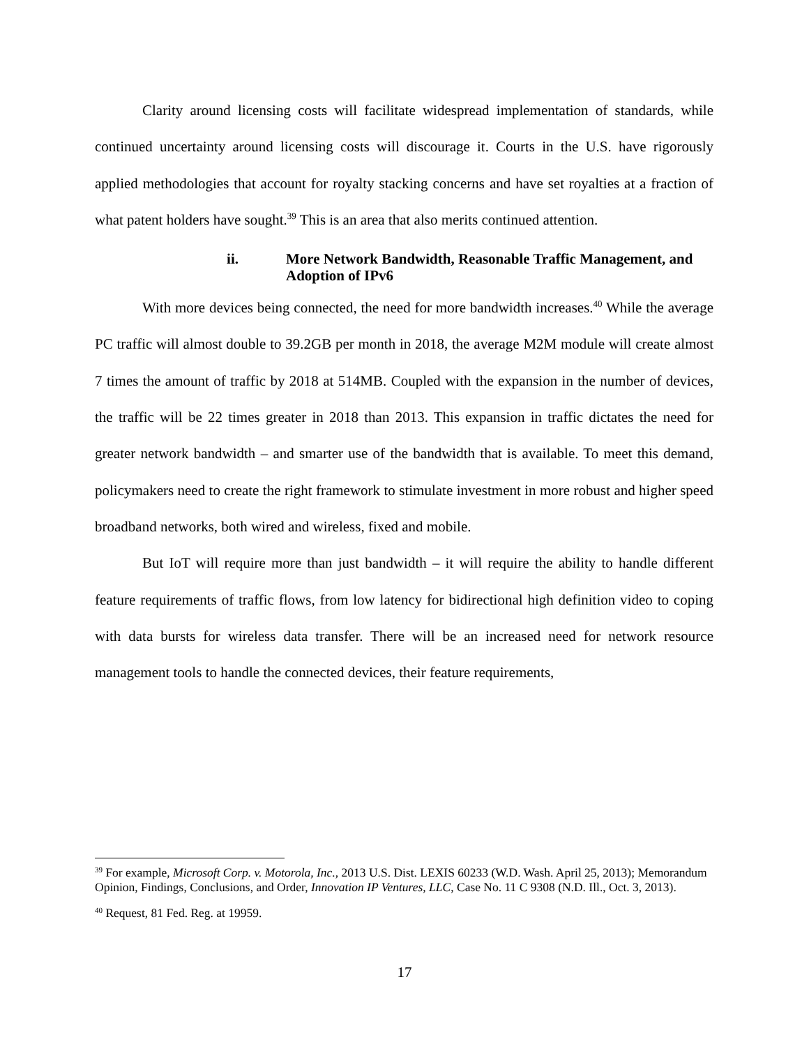Clarity around licensing costs will facilitate widespread implementation of standards, while continued uncertainty around licensing costs will discourage it. Courts in the U.S. have rigorously applied methodologies that account for royalty stacking concerns and have set royalties at a fraction of what patent holders have sought.<sup>39</sup> This is an area that also merits continued attention.
ii. More Network Bandwidth, Reasonable Traffic Management, and Adoption of IPv6
With more devices being connected, the need for more bandwidth increases.<sup>40</sup> While the average PC traffic will almost double to 39.2GB per month in 2018, the average M2M module will create almost 7 times the amount of traffic by 2018 at 514MB. Coupled with the expansion in the number of devices, the traffic will be 22 times greater in 2018 than 2013. This expansion in traffic dictates the need for greater network bandwidth – and smarter use of the bandwidth that is available. To meet this demand, policymakers need to create the right framework to stimulate investment in more robust and higher speed broadband networks, both wired and wireless, fixed and mobile.
But IoT will require more than just bandwidth – it will require the ability to handle different feature requirements of traffic flows, from low latency for bidirectional high definition video to coping with data bursts for wireless data transfer. There will be an increased need for network resource management tools to handle the connected devices, their feature requirements,
<sup>39</sup> For example, Microsoft Corp. v. Motorola, Inc., 2013 U.S. Dist. LEXIS 60233 (W.D. Wash. April 25, 2013); Memorandum Opinion, Findings, Conclusions, and Order, Innovation IP Ventures, LLC, Case No. 11 C 9308 (N.D. Ill., Oct. 3, 2013).
<sup>40</sup> Request, 81 Fed. Reg. at 19959.
17